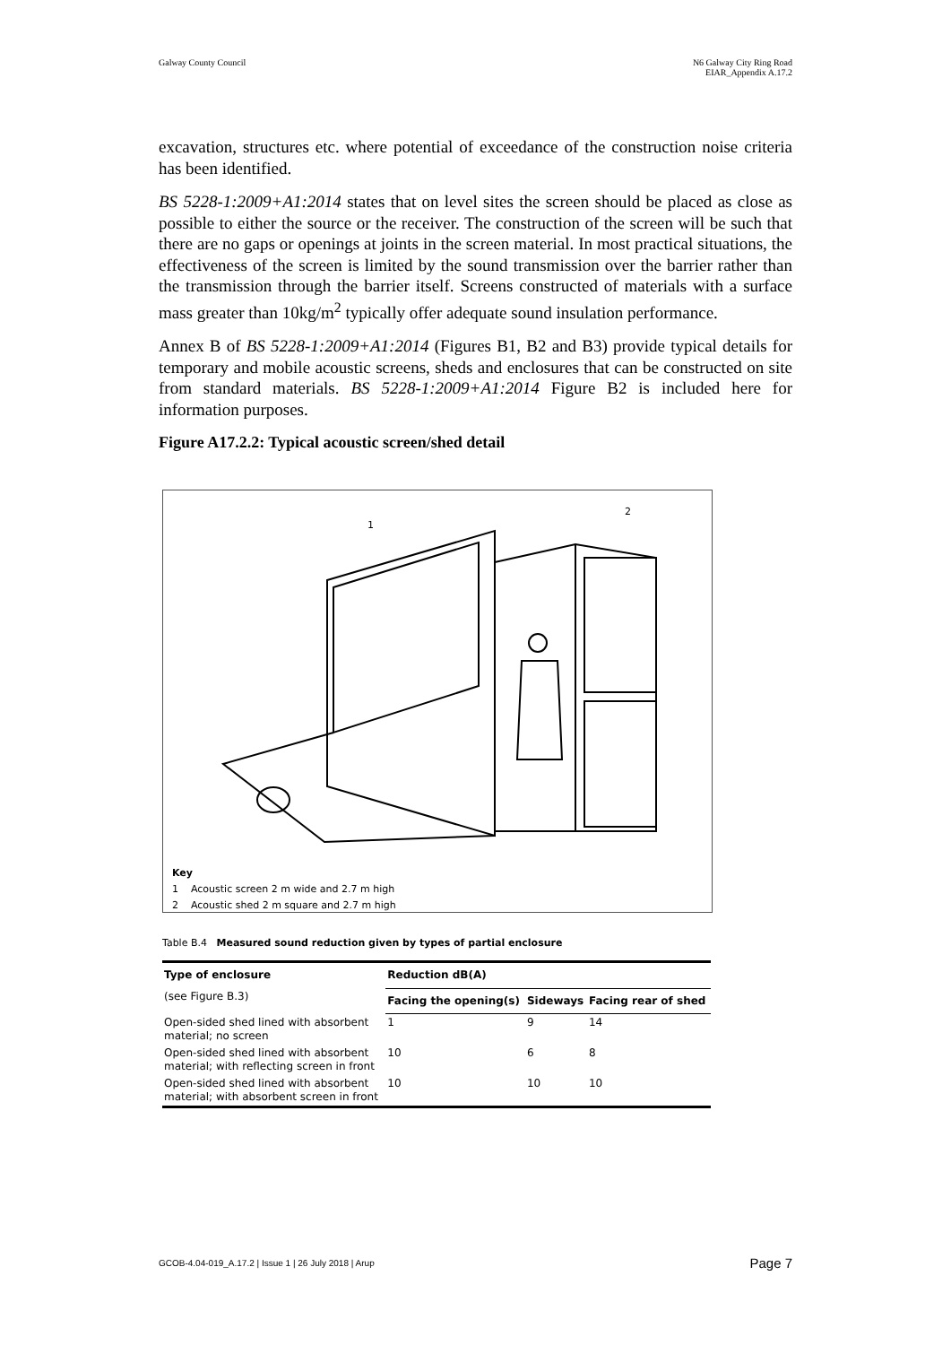Galway County Council N6 Galway City Ring Road
EIAR_Appendix A.17.2
excavation, structures etc. where potential of exceedance of the construction noise criteria has been identified.
BS 5228-1:2009+A1:2014 states that on level sites the screen should be placed as close as possible to either the source or the receiver. The construction of the screen will be such that there are no gaps or openings at joints in the screen material. In most practical situations, the effectiveness of the screen is limited by the sound transmission over the barrier rather than the transmission through the barrier itself. Screens constructed of materials with a surface mass greater than 10kg/m<sup>2</sup> typically offer adequate sound insulation performance.
Annex B of BS 5228-1:2009+A1:2014 (Figures B1, B2 and B3) provide typical details for temporary and mobile acoustic screens, sheds and enclosures that can be constructed on site from standard materials. BS 5228-1:2009+A1:2014 Figure B2 is included here for information purposes.
Figure A17.2.2: Typical acoustic screen/shed detail
1
2
Key
1 Acoustic screen 2 m wide and 2.7 m high
2 Acoustic shed 2 m square and 2.7 m high
Table B.4 Measured sound reduction given by types of partial enclosure
| Type of enclosure (see Figure B.3) | Reduction dB(A) | | |
| --- | --- | --- | --- |
| | Facing the opening(s) | Sideways | Facing rear of shed |
| Open-sided shed lined with absorbent material; no screen | 1 | 9 | 14 |
| Open-sided shed lined with absorbent material; with reflecting screen in front | 10 | 6 | 8 |
| Open-sided shed lined with absorbent material; with absorbent screen in front | 10 | 10 | 10 |
GCOB-4.04-019_A.17.2 | Issue 1 | 26 July 2018 | Arup
Page 7